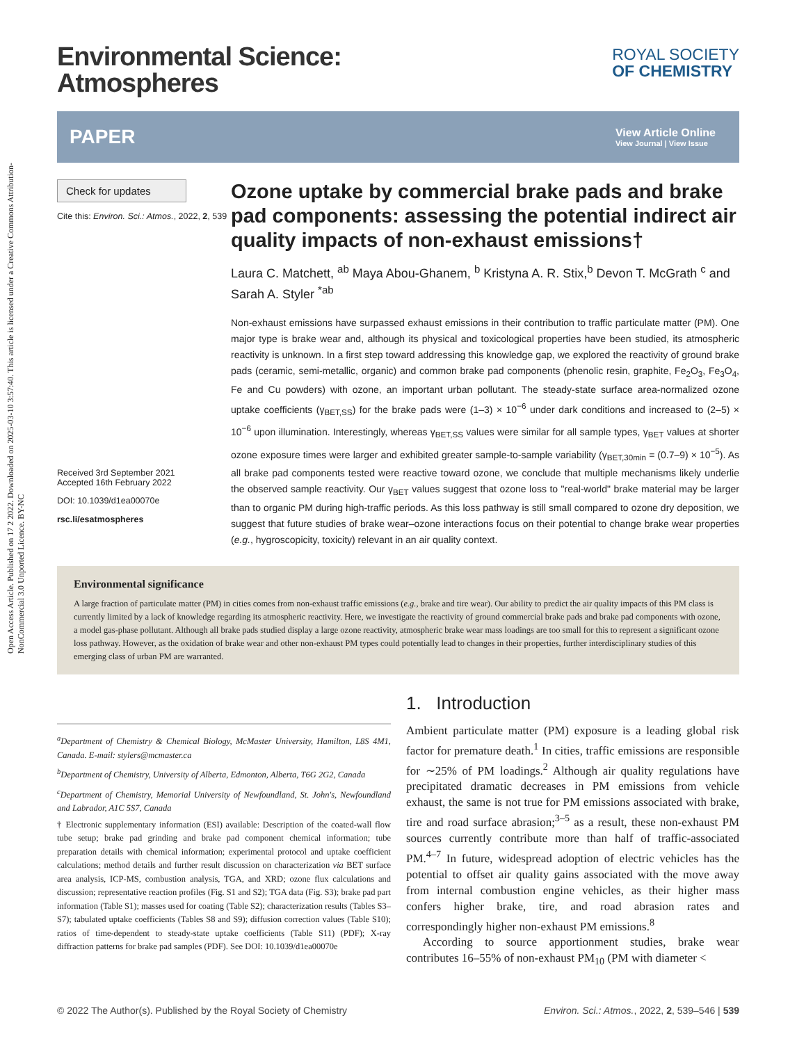Open Access Article. Published on 17 2 2022. Downloaded on 2025-03-10 3:57:40. This article is licensed under a Creative Commons Attribution-NonCommercial 3.0 Unported Licence. BY-NC
Environmental Science:
Atmospheres
ROYAL SOCIETY
OF CHEMISTRY
PAPER
View Article Online
View Journal | View Issue
Check for updates
Cite this: Environ. Sci.: Atmos., 2022, 2, 539
Received 3rd September 2021
Accepted 16th February 2022
DOI: 10.1039/d1ea00070e
rsc.li/esatmospheres
Ozone uptake by commercial brake pads and brake pad components: assessing the potential indirect air quality impacts of non-exhaust emissions†
Laura C. Matchett, <sup>ab</sup> Maya Abou-Ghanem, <sup>b</sup> Kristyna A. R. Stix,<sup>b</sup> Devon T. McGrath <sup>c</sup> and Sarah A. Styler <sup>*ab</sup>
Non-exhaust emissions have surpassed exhaust emissions in their contribution to traffic particulate matter (PM). One major type is brake wear and, although its physical and toxicological properties have been studied, its atmospheric reactivity is unknown. In a first step toward addressing this knowledge gap, we explored the reactivity of ground brake pads (ceramic, semi-metallic, organic) and common brake pad components (phenolic resin, graphite, Fe<sub>2</sub>O<sub>3</sub>, Fe<sub>3</sub>O<sub>4</sub>, Fe and Cu powders) with ozone, an important urban pollutant. The steady-state surface area-normalized ozone uptake coefficients (γ<sub>BET,SS</sub>) for the brake pads were (1–3) × 10<sup>−6</sup> under dark conditions and increased to (2–5) × 10<sup>−6</sup> upon illumination. Interestingly, whereas γ<sub>BET,SS</sub> values were similar for all sample types, γ<sub>BET</sub> values at shorter ozone exposure times were larger and exhibited greater sample-to-sample variability (γ<sub>BET,30min</sub> = (0.7–9) × 10<sup>−5</sup>). As all brake pad components tested were reactive toward ozone, we conclude that multiple mechanisms likely underlie the observed sample reactivity. Our γ<sub>BET</sub> values suggest that ozone loss to "real-world" brake material may be larger than to organic PM during high-traffic periods. As this loss pathway is still small compared to ozone dry deposition, we suggest that future studies of brake wear–ozone interactions focus on their potential to change brake wear properties (e.g., hygroscopicity, toxicity) relevant in an air quality context.
Environmental significance
A large fraction of particulate matter (PM) in cities comes from non-exhaust traffic emissions (e.g., brake and tire wear). Our ability to predict the air quality impacts of this PM class is currently limited by a lack of knowledge regarding its atmospheric reactivity. Here, we investigate the reactivity of ground commercial brake pads and brake pad components with ozone, a model gas-phase pollutant. Although all brake pads studied display a large ozone reactivity, atmospheric brake wear mass loadings are too small for this to represent a significant ozone loss pathway. However, as the oxidation of brake wear and other non-exhaust PM types could potentially lead to changes in their properties, further interdisciplinary studies of this emerging class of urban PM are warranted.
<sup>a</sup> Department of Chemistry & Chemical Biology, McMaster University, Hamilton, L8S 4M1, Canada. E-mail: stylers@mcmaster.ca
<sup>b</sup> Department of Chemistry, University of Alberta, Edmonton, Alberta, T6G 2G2, Canada
<sup>c</sup> Department of Chemistry, Memorial University of Newfoundland, St. John's, Newfoundland and Labrador, A1C 5S7, Canada
† Electronic supplementary information (ESI) available: Description of the coated-wall flow tube setup; brake pad grinding and brake pad component chemical information; tube preparation details with chemical information; experimental protocol and uptake coefficient calculations; method details and further result discussion on characterization via BET surface area analysis, ICP-MS, combustion analysis, TGA, and XRD; ozone flux calculations and discussion; representative reaction profiles (Fig. S1 and S2); TGA data (Fig. S3); brake pad part information (Table S1); masses used for coating (Table S2); characterization results (Tables S3–S7); tabulated uptake coefficients (Tables S8 and S9); diffusion correction values (Table S10); ratios of time-dependent to steady-state uptake coefficients (Table S11) (PDF); X-ray diffraction patterns for brake pad samples (PDF). See DOI: 10.1039/d1ea00070e
1. Introduction
Ambient particulate matter (PM) exposure is a leading global risk factor for premature death.<sup>1</sup> In cities, traffic emissions are responsible for ∼25% of PM loadings.<sup>2</sup> Although air quality regulations have precipitated dramatic decreases in PM emissions from vehicle exhaust, the same is not true for PM emissions associated with brake, tire and road surface abrasion;<sup>3–5</sup> as a result, these non-exhaust PM sources currently contribute more than half of traffic-associated PM.<sup>4–7</sup> In future, widespread adoption of electric vehicles has the potential to offset air quality gains associated with the move away from internal combustion engine vehicles, as their higher mass confers higher brake, tire, and road abrasion rates and correspondingly higher non-exhaust PM emissions.<sup>8</sup>
According to source apportionment studies, brake wear contributes 16–55% of non-exhaust PM<sub>10</sub> (PM with diameter <
© 2022 The Author(s). Published by the Royal Society of Chemistry Environ. Sci.: Atmos., 2022, 2, 539–546 | 539